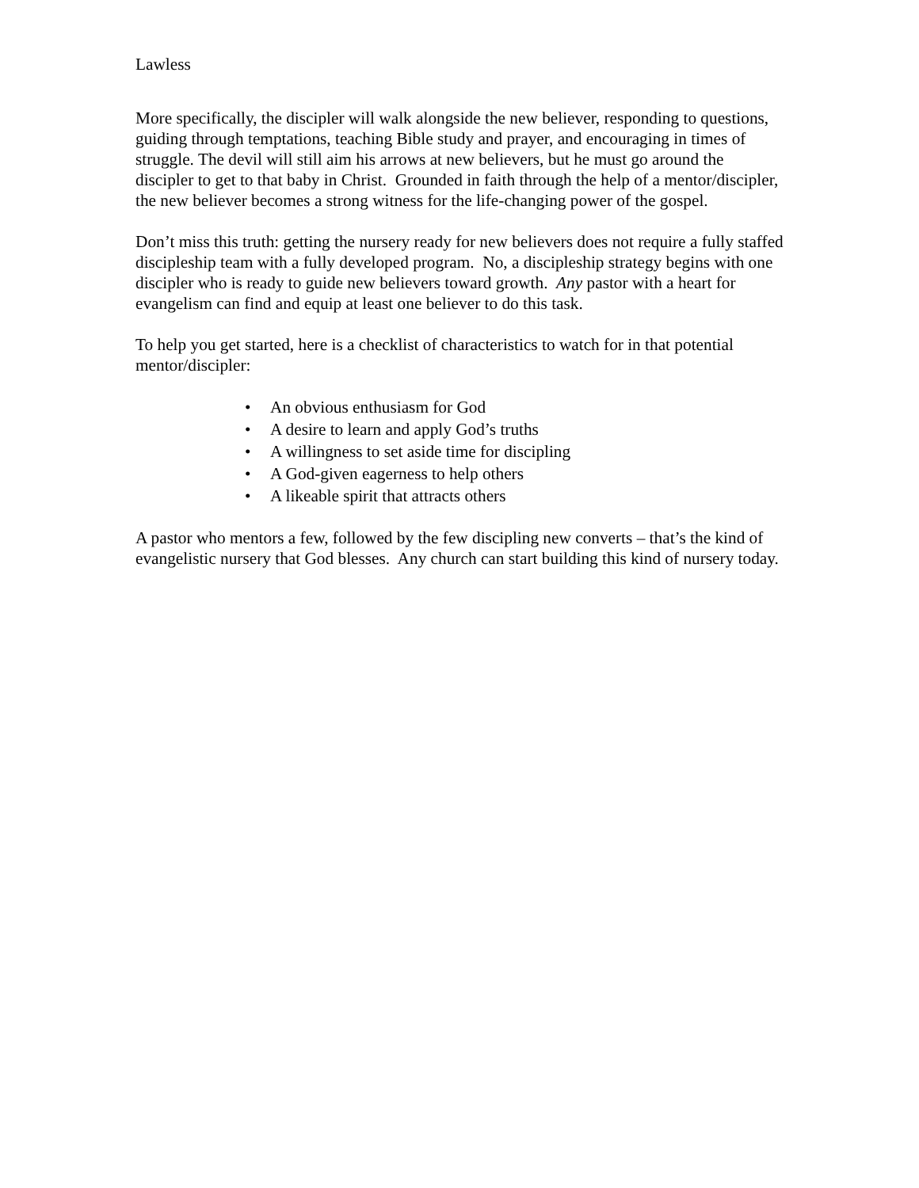Lawless
More specifically, the discipler will walk alongside the new believer, responding to questions, guiding through temptations, teaching Bible study and prayer, and encouraging in times of struggle. The devil will still aim his arrows at new believers, but he must go around the discipler to get to that baby in Christ. Grounded in faith through the help of a mentor/discipler, the new believer becomes a strong witness for the life-changing power of the gospel.
Don’t miss this truth: getting the nursery ready for new believers does not require a fully staffed discipleship team with a fully developed program. No, a discipleship strategy begins with one discipler who is ready to guide new believers toward growth. Any pastor with a heart for evangelism can find and equip at least one believer to do this task.
To help you get started, here is a checklist of characteristics to watch for in that potential mentor/discipler:
• An obvious enthusiasm for God
• A desire to learn and apply God’s truths
• A willingness to set aside time for discipling
• A God-given eagerness to help others
• A likeable spirit that attracts others
A pastor who mentors a few, followed by the few discipling new converts – that’s the kind of evangelistic nursery that God blesses. Any church can start building this kind of nursery today.